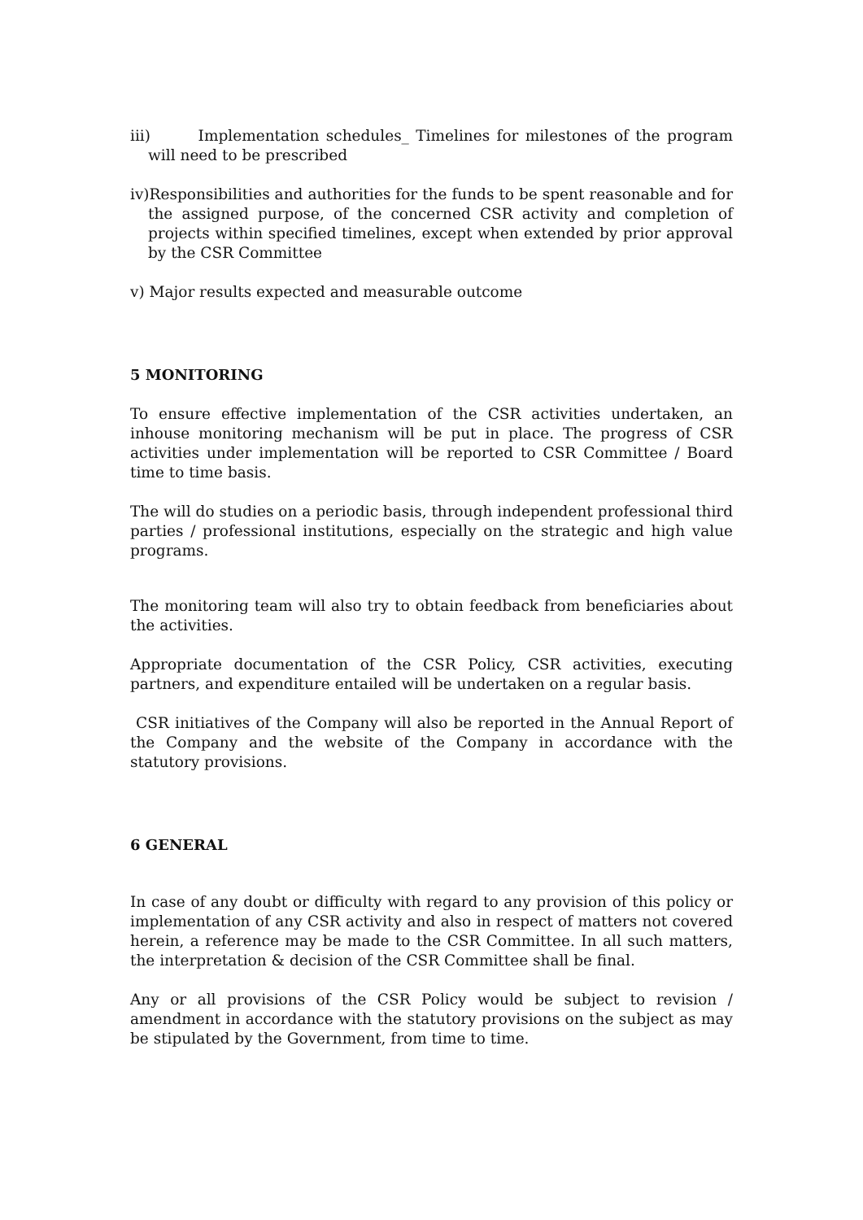iii) Implementation schedules_ Timelines for milestones of the program will need to be prescribed
iv)Responsibilities and authorities for the funds to be spent reasonable and for the assigned purpose, of the concerned CSR activity and completion of projects within specified timelines, except when extended by prior approval by the CSR Committee
v) Major results expected and measurable outcome
5 MONITORING
To ensure effective implementation of the CSR activities undertaken, an inhouse monitoring mechanism will be put in place. The progress of CSR activities under implementation will be reported to CSR Committee / Board time to time basis.
The will do studies on a periodic basis, through independent professional third parties / professional institutions, especially on the strategic and high value programs.
The monitoring team will also try to obtain feedback from beneficiaries about the activities.
Appropriate documentation of the CSR Policy, CSR activities, executing partners, and expenditure entailed will be undertaken on a regular basis.
CSR initiatives of the Company will also be reported in the Annual Report of the Company and the website of the Company in accordance with the statutory provisions.
6 GENERAL
In case of any doubt or difficulty with regard to any provision of this policy or implementation of any CSR activity and also in respect of matters not covered herein, a reference may be made to the CSR Committee. In all such matters, the interpretation & decision of the CSR Committee shall be final.
Any or all provisions of the CSR Policy would be subject to revision / amendment in accordance with the statutory provisions on the subject as may be stipulated by the Government, from time to time.